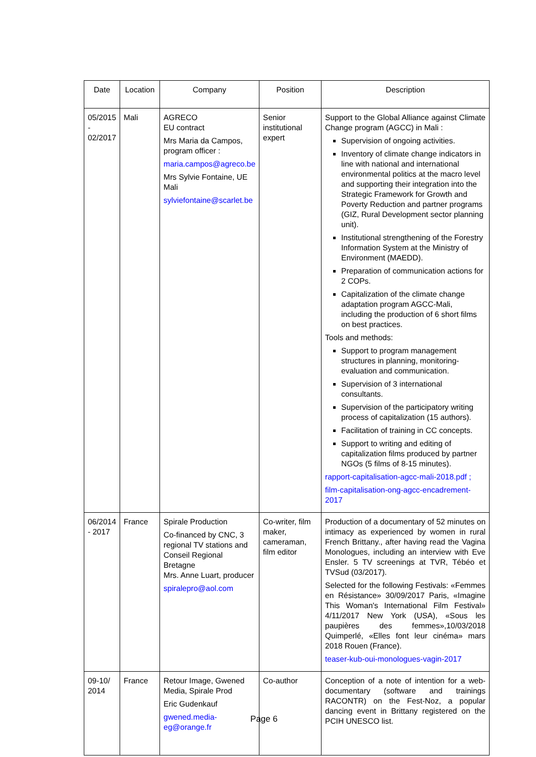| Date | Location | Company | Position | Description |
| --- | --- | --- | --- | --- |
| 05/2015 - 02/2017 | Mali | AGRECO EU contract Mrs Maria da Campos, program officer : maria.campos@agreco.be Mrs Sylvie Fontaine, UE Mali sylviefontaine@scarlet.be | Senior institutional expert | Support to the Global Alliance against Climate Change program (AGCC) in Mali : Supervision of ongoing activities. Inventory of climate change indicators in line with national and international environmental politics at the macro level and supporting their integration into the Strategic Framework for Growth and Poverty Reduction and partner programs (GIZ, Rural Development sector planning unit). Institutional strengthening of the Forestry Information System at the Ministry of Environment (MAEDD). Preparation of communication actions for 2 COPs. Capitalization of the climate change adaptation program AGCC-Mali, including the production of 6 short films on best practices. Tools and methods: Support to program management structures in planning, monitoring-evaluation and communication. Supervision of 3 international consultants. Supervision of the participatory writing process of capitalization (15 authors). Facilitation of training in CC concepts. Support to writing and editing of capitalization films produced by partner NGOs (5 films of 8-15 minutes). rapport-capitalisation-agcc-mali-2018.pdf ; film-capitalisation-ong-agcc-encadrement-2017 |
| 06/2014 - 2017 | France | Spirale Production Co-financed by CNC, 3 regional TV stations and Conseil Regional Bretagne Mrs. Anne Luart, producer spiralepro@aol.com | Co-writer, film maker, cameraman, film editor | Production of a documentary of 52 minutes on intimacy as experienced by women in rural French Brittany., after having read the Vagina Monologues, including an interview with Eve Ensler. 5 TV screenings at TVR, Tébéo et TVSud (03/2017). Selected for the following Festivals: «Femmes en Résistance» 30/09/2017 Paris, «Imagine This Woman's International Film Festival» 4/11/2017 New York (USA), «Sous les paupières des femmes»,10/03/2018 Quimperlé, «Elles font leur cinéma» mars 2018 Rouen (France). teaser-kub-oui-monologues-vagin-2017 |
| 09-10/ 2014 | France | Retour Image, Gwened Media, Spirale Prod Eric Gudenkauf gwened.media-eg@orange.fr | Co-author | Conception of a note of intention for a web-documentary (software and trainings RACONTR) on the Fest-Noz, a popular dancing event in Brittany registered on the PCIH UNESCO list. |
Page 6